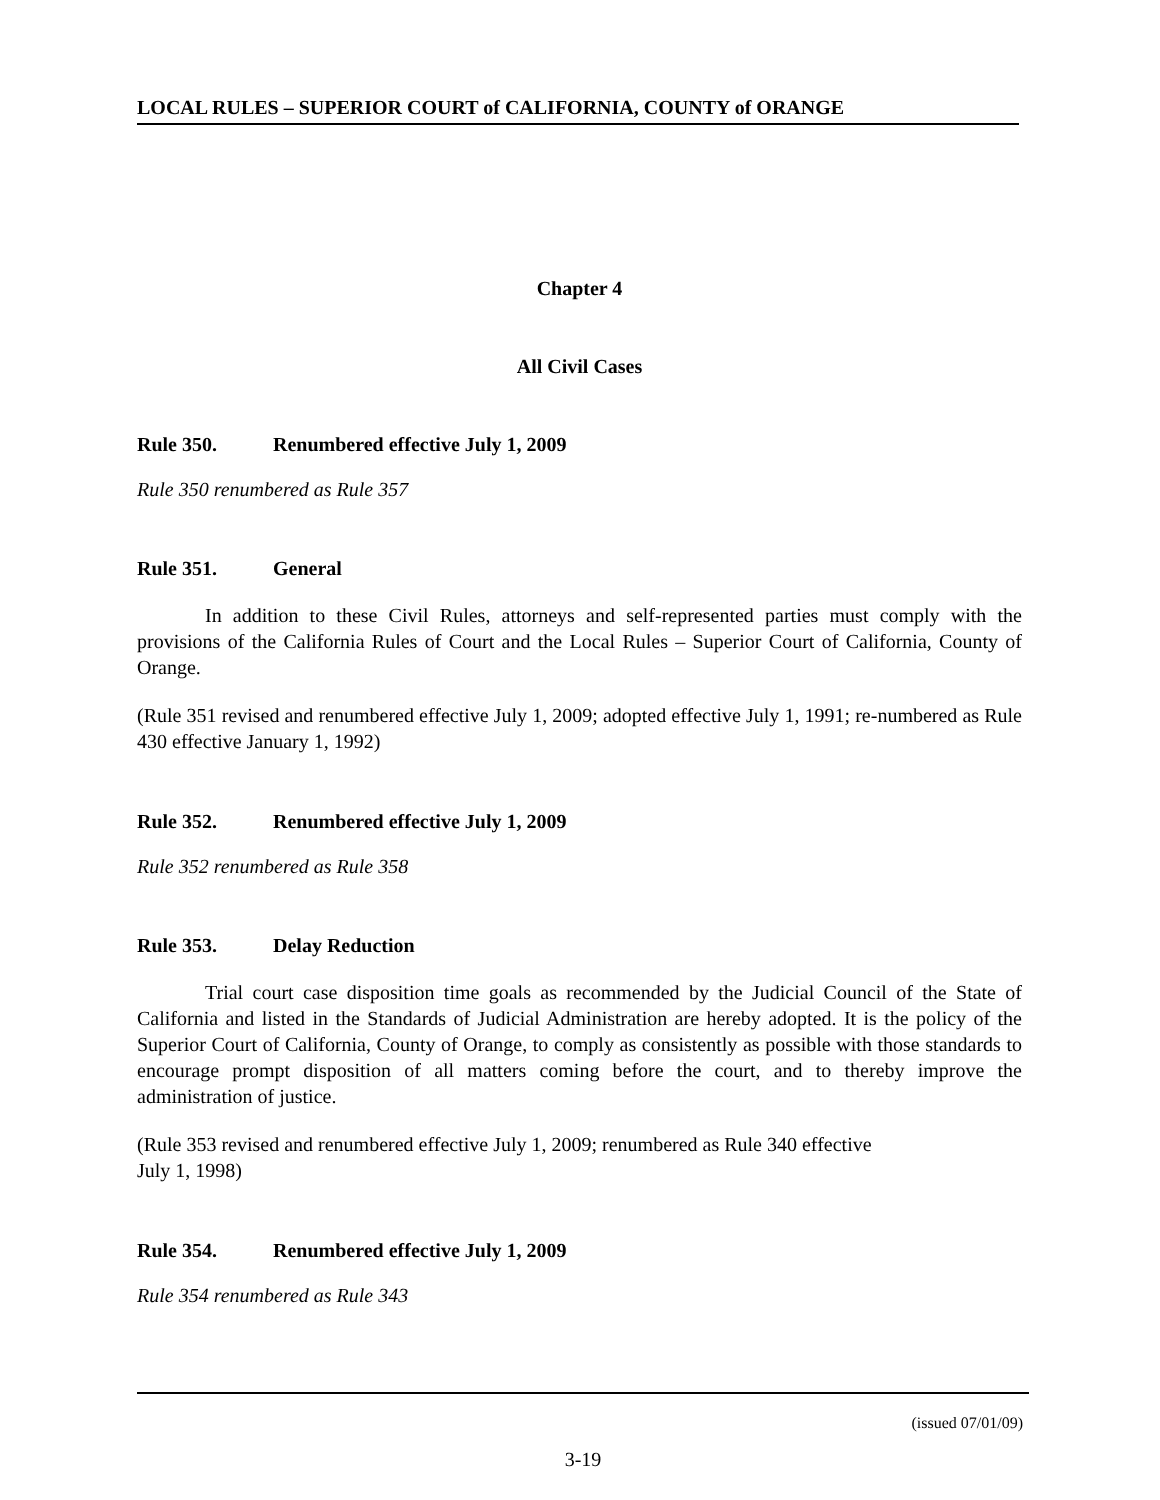LOCAL RULES – SUPERIOR COURT of CALIFORNIA, COUNTY of ORANGE
Chapter 4
All Civil Cases
Rule 350. Renumbered effective July 1, 2009
Rule 350 renumbered as Rule 357
Rule 351. General
In addition to these Civil Rules, attorneys and self-represented parties must comply with the provisions of the California Rules of Court and the Local Rules – Superior Court of California, County of Orange.
(Rule 351 revised and renumbered effective July 1, 2009; adopted effective July 1, 1991; re-numbered as Rule 430 effective January 1, 1992)
Rule 352. Renumbered effective July 1, 2009
Rule 352 renumbered as Rule 358
Rule 353. Delay Reduction
Trial court case disposition time goals as recommended by the Judicial Council of the State of California and listed in the Standards of Judicial Administration are hereby adopted. It is the policy of the Superior Court of California, County of Orange, to comply as consistently as possible with those standards to encourage prompt disposition of all matters coming before the court, and to thereby improve the administration of justice.
(Rule 353 revised and renumbered effective July 1, 2009; renumbered as Rule 340 effective
July 1, 1998)
Rule 354. Renumbered effective July 1, 2009
Rule 354 renumbered as Rule 343
(issued 07/01/09)
3-19